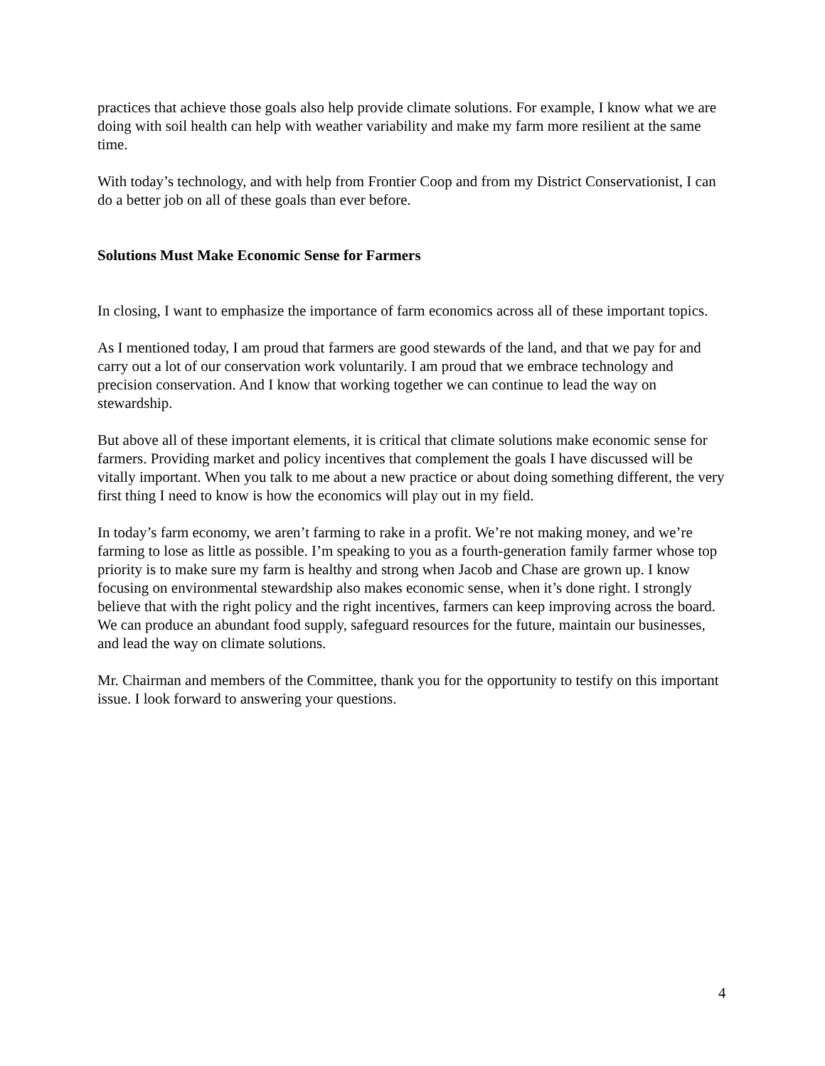practices that achieve those goals also help provide climate solutions. For example, I know what we are doing with soil health can help with weather variability and make my farm more resilient at the same time.
With today’s technology, and with help from Frontier Coop and from my District Conservationist, I can do a better job on all of these goals than ever before.
Solutions Must Make Economic Sense for Farmers
In closing, I want to emphasize the importance of farm economics across all of these important topics.
As I mentioned today, I am proud that farmers are good stewards of the land, and that we pay for and carry out a lot of our conservation work voluntarily. I am proud that we embrace technology and precision conservation. And I know that working together we can continue to lead the way on stewardship.
But above all of these important elements, it is critical that climate solutions make economic sense for farmers. Providing market and policy incentives that complement the goals I have discussed will be vitally important. When you talk to me about a new practice or about doing something different, the very first thing I need to know is how the economics will play out in my field.
In today’s farm economy, we aren’t farming to rake in a profit. We’re not making money, and we’re farming to lose as little as possible. I’m speaking to you as a fourth-generation family farmer whose top priority is to make sure my farm is healthy and strong when Jacob and Chase are grown up. I know focusing on environmental stewardship also makes economic sense, when it’s done right. I strongly believe that with the right policy and the right incentives, farmers can keep improving across the board. We can produce an abundant food supply, safeguard resources for the future, maintain our businesses, and lead the way on climate solutions.
Mr. Chairman and members of the Committee, thank you for the opportunity to testify on this important issue. I look forward to answering your questions.
4